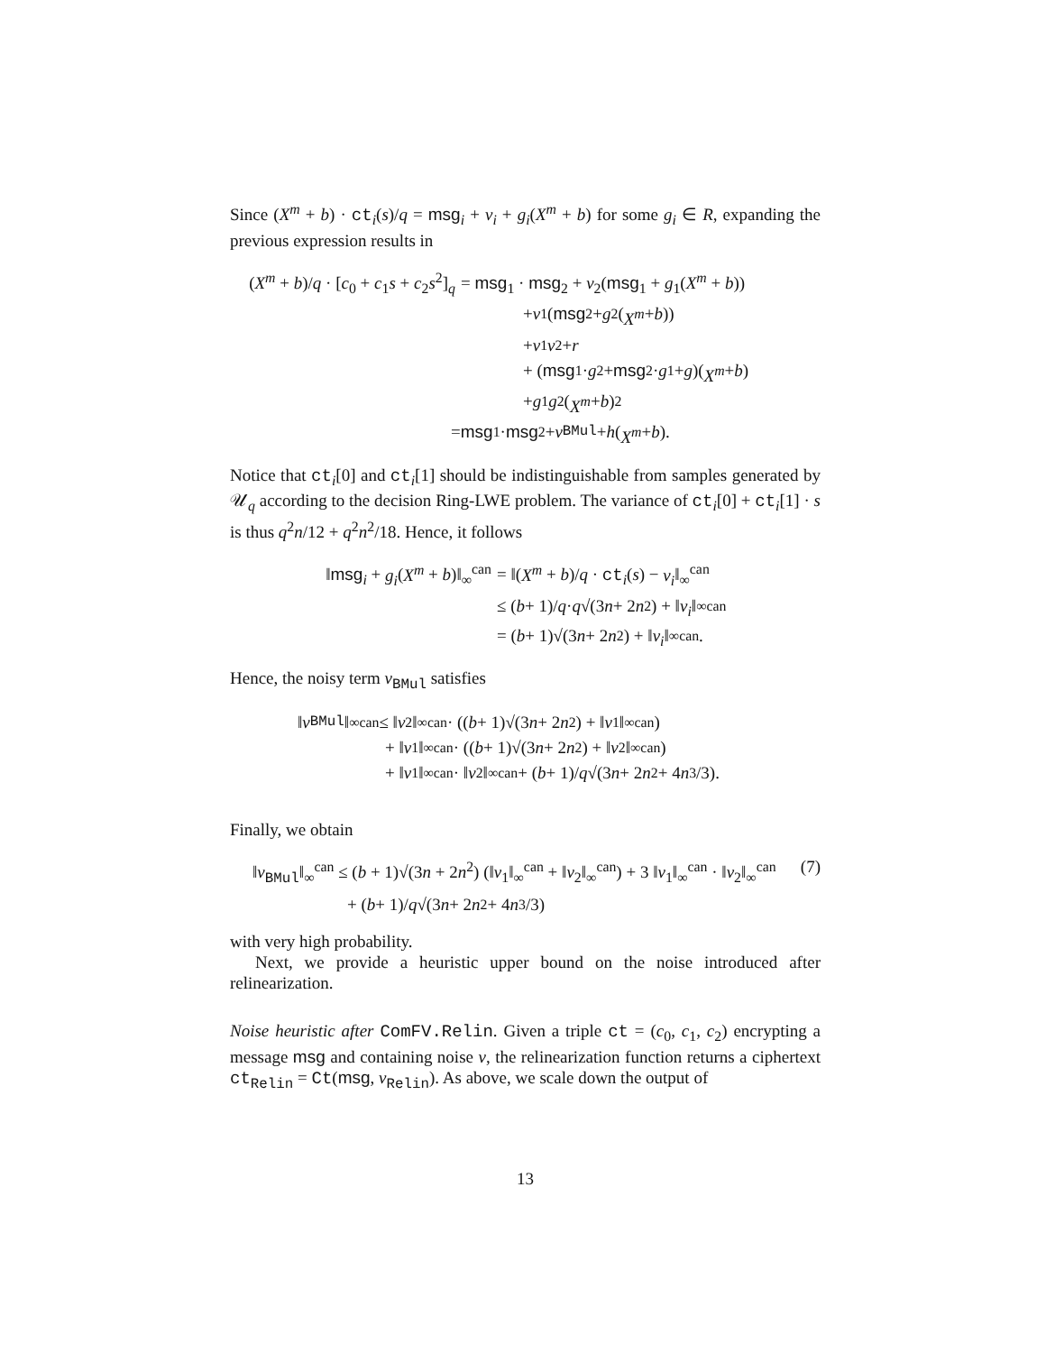Since (X<sup>m</sup> + b) · ct<sub>i</sub>(s)/q = msg<sub>i</sub> + v<sub>i</sub> + g<sub>i</sub>(X<sup>m</sup> + b) for some g<sub>i</sub> ∈ R, expanding the previous expression results in
(X<sup>m</sup> + b)/q · [c<sub>0</sub> + c<sub>1</sub>s + c<sub>2</sub>s<sup>2</sup>]<sub>q</sub>
= msg<sub>1</sub> · msg<sub>2</sub> + v<sub>2</sub>(msg<sub>1</sub> + g<sub>1</sub>(X<sup>m</sup> + b))
+ v<sub>1</sub>(msg<sub>2</sub> + g<sub>2</sub>(X<sup>m</sup> + b))
+ v<sub>1</sub> v<sub>2</sub> + r
+ (msg<sub>1</sub> · g<sub>2</sub> + msg<sub>2</sub> · g<sub>1</sub> + g)(X<sup>m</sup> + b)
+ g<sub>1</sub> g<sub>2</sub>(X<sup>m</sup> + b)<sup>2</sup>
= msg<sub>1</sub> · msg<sub>2</sub> + v<sub>BMul</sub> + h (X<sup>m</sup> + b).
Notice that ct<sub>i</sub>[0] and ct<sub>i</sub>[1] should be indistinguishable from samples generated by 𝒰<sub>q</sub> according to the decision Ring-LWE problem. The variance of ct<sub>i</sub>[0] + ct<sub>i</sub>[1] · s is thus q<sup>2</sup>n/12 + q<sup>2</sup>n<sup>2</sup>/18. Hence, it follows
‖msg<sub>i</sub> + g<sub>i</sub>(X<sup>m</sup> + b)‖<sub>∞</sub><sup>can</sup> = ‖(X<sup>m</sup> + b)/q · ct<sub>i</sub>(s) − v<sub>i</sub>‖<sub>∞</sub><sup>can</sup>
≤ (b + 1)/ q · q √(3 n + 2 n<sup>2</sup>) + ‖ v<sub>i</sub> ‖<sub>∞</sub><sup>can</sup>
= (b + 1)√(3 n + 2 n<sup>2</sup>) + ‖ v<sub>i</sub> ‖<sub>∞</sub><sup>can</sup> .
Hence, the noisy term v<sub>BMul</sub> satisfies
‖ v<sub>BMul</sub>‖<sub>∞</sub><sup>can</sup> ≤ ‖ v<sub>2</sub>‖<sub>∞</sub><sup>can</sup> · ((b + 1)√(3 n + 2 n<sup>2</sup>) + ‖ v<sub>1</sub>‖<sub>∞</sub><sup>can</sup>)
+ ‖ v<sub>1</sub>‖<sub>∞</sub><sup>can</sup> · ((b + 1)√(3 n + 2 n<sup>2</sup>) + ‖ v<sub>2</sub>‖<sub>∞</sub><sup>can</sup>)
+ ‖ v<sub>1</sub>‖<sub>∞</sub><sup>can</sup> · ‖ v<sub>2</sub>‖<sub>∞</sub><sup>can</sup> + (b + 1)/ q √(3 n + 2 n<sup>2</sup> + 4 n<sup>3</sup>/3).
Finally, we obtain
‖v<sub>BMul</sub>‖<sub>∞</sub><sup>can</sup> ≤ (b + 1)√(3n + 2n<sup>2</sup>) (‖v<sub>1</sub>‖<sub>∞</sub><sup>can</sup> + ‖v<sub>2</sub>‖<sub>∞</sub><sup>can</sup>) + 3 ‖v<sub>1</sub>‖<sub>∞</sub><sup>can</sup> · ‖v<sub>2</sub>‖<sub>∞</sub><sup>can</sup> (7)
+ (b + 1)/ q √(3 n + 2 n<sup>2</sup> + 4 n<sup>3</sup>/3)
with very high probability.
Next, we provide a heuristic upper bound on the noise introduced after relinearization.
Noise heuristic after ComFV.Relin. Given a triple ct = (c<sub>0</sub>, c<sub>1</sub>, c<sub>2</sub>) encrypting a message msg and containing noise v, the relinearization function returns a ciphertext ct<sub>Relin</sub> = Ct(msg, v<sub>Relin</sub>). As above, we scale down the output of
13